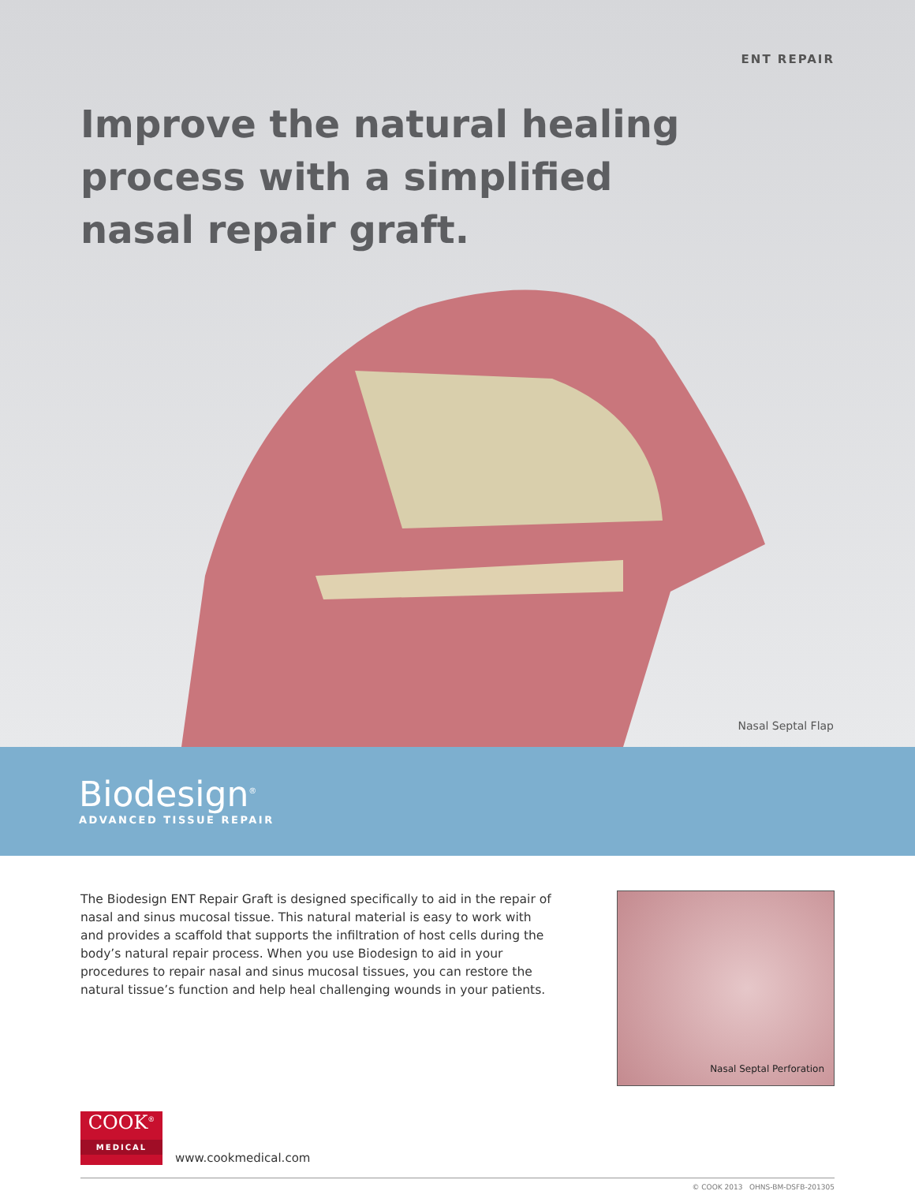ENT REPAIR
Improve the natural healing process with a simplified nasal repair graft.
Nasal Septal Flap
Biodesign<sup>®</sup>
ADVANCED TISSUE REPAIR
The Biodesign ENT Repair Graft is designed specifically to aid in the repair of nasal and sinus mucosal tissue. This natural material is easy to work with and provides a scaffold that supports the infiltration of host cells during the body’s natural repair process. When you use Biodesign to aid in your procedures to repair nasal and sinus mucosal tissues, you can restore the natural tissue’s function and help heal challenging wounds in your patients.
Nasal Septal Perforation
COOK<sup>®</sup>
MEDICAL
www.cookmedical.com
© COOK 2013 OHNS-BM-DSFB-201305